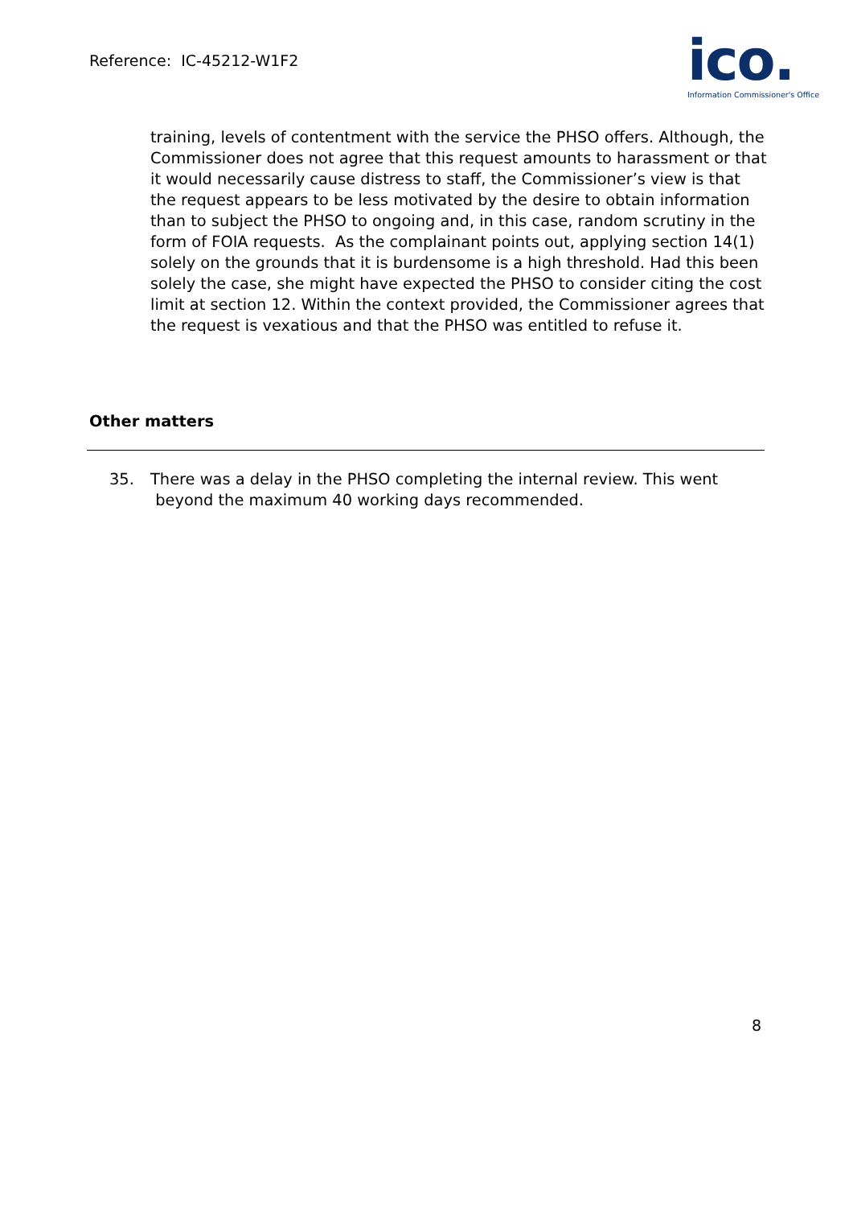Reference: IC-45212-W1F2
ico.
Information Commissioner's Office
training, levels of contentment with the service the PHSO offers. Although, the Commissioner does not agree that this request amounts to harassment or that it would necessarily cause distress to staff, the Commissioner’s view is that the request appears to be less motivated by the desire to obtain information than to subject the PHSO to ongoing and, in this case, random scrutiny in the form of FOIA requests. As the complainant points out, applying section 14(1) solely on the grounds that it is burdensome is a high threshold. Had this been solely the case, she might have expected the PHSO to consider citing the cost limit at section 12. Within the context provided, the Commissioner agrees that the request is vexatious and that the PHSO was entitled to refuse it.
Other matters
35. There was a delay in the PHSO completing the internal review. This went beyond the maximum 40 working days recommended.
8